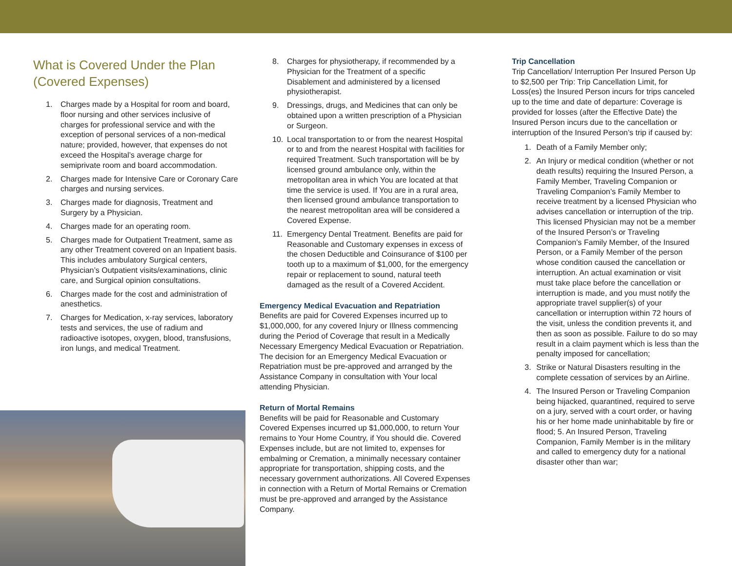What is Covered Under the Plan (Covered Expenses)
1. Charges made by a Hospital for room and board, floor nursing and other services inclusive of charges for professional service and with the exception of personal services of a non-medical nature; provided, however, that expenses do not exceed the Hospital’s average charge for semiprivate room and board accommodation.
2. Charges made for Intensive Care or Coronary Care charges and nursing services.
3. Charges made for diagnosis, Treatment and Surgery by a Physician.
4. Charges made for an operating room.
5. Charges made for Outpatient Treatment, same as any other Treatment covered on an Inpatient basis. This includes ambulatory Surgical centers, Physician’s Outpatient visits/examinations, clinic care, and Surgical opinion consultations.
6. Charges made for the cost and administration of anesthetics.
7. Charges for Medication, x-ray services, laboratory tests and services, the use of radium and radioactive isotopes, oxygen, blood, transfusions, iron lungs, and medical Treatment.
8. Charges for physiotherapy, if recommended by a Physician for the Treatment of a specific Disablement and administered by a licensed physiotherapist.
9. Dressings, drugs, and Medicines that can only be obtained upon a written prescription of a Physician or Surgeon.
10. Local transportation to or from the nearest Hospital or to and from the nearest Hospital with facilities for required Treatment. Such transportation will be by licensed ground ambulance only, within the metropolitan area in which You are located at that time the service is used. If You are in a rural area, then licensed ground ambulance transportation to the nearest metropolitan area will be considered a Covered Expense.
11. Emergency Dental Treatment. Benefits are paid for Reasonable and Customary expenses in excess of the chosen Deductible and Coinsurance of $100 per tooth up to a maximum of $1,000, for the emergency repair or replacement to sound, natural teeth damaged as the result of a Covered Accident.
Emergency Medical Evacuation and Repatriation
Benefits are paid for Covered Expenses incurred up to $1,000,000, for any covered Injury or Illness commencing during the Period of Coverage that result in a Medically Necessary Emergency Medical Evacuation or Repatriation. The decision for an Emergency Medical Evacuation or Repatriation must be pre-approved and arranged by the Assistance Company in consultation with Your local attending Physician.
Return of Mortal Remains
Benefits will be paid for Reasonable and Customary Covered Expenses incurred up $1,000,000, to return Your remains to Your Home Country, if You should die. Covered Expenses include, but are not limited to, expenses for embalming or Cremation, a minimally necessary container appropriate for transportation, shipping costs, and the necessary government authorizations. All Covered Expenses in connection with a Return of Mortal Remains or Cremation must be pre-approved and arranged by the Assistance Company.
Trip Cancellation
Trip Cancellation/ Interruption Per Insured Person Up to $2,500 per Trip: Trip Cancellation Limit, for Loss(es) the Insured Person incurs for trips canceled up to the time and date of departure: Coverage is provided for losses (after the Effective Date) the Insured Person incurs due to the cancellation or interruption of the Insured Person’s trip if caused by:
1. Death of a Family Member only;
2. An Injury or medical condition (whether or not death results) requiring the Insured Person, a Family Member, Traveling Companion or Traveling Companion’s Family Member to receive treatment by a licensed Physician who advises cancellation or interruption of the trip. This licensed Physician may not be a member of the Insured Person’s or Traveling Companion’s Family Member, of the Insured Person, or a Family Member of the person whose condition caused the cancellation or interruption. An actual examination or visit must take place before the cancellation or interruption is made, and you must notify the appropriate travel supplier(s) of your cancellation or interruption within 72 hours of the visit, unless the condition prevents it, and then as soon as possible. Failure to do so may result in a claim payment which is less than the penalty imposed for cancellation;
3. Strike or Natural Disasters resulting in the complete cessation of services by an Airline.
4. The Insured Person or Traveling Companion being hijacked, quarantined, required to serve on a jury, served with a court order, or having his or her home made uninhabitable by fire or flood; 5. An Insured Person, Traveling Companion, Family Member is in the military and called to emergency duty for a national disaster other than war;